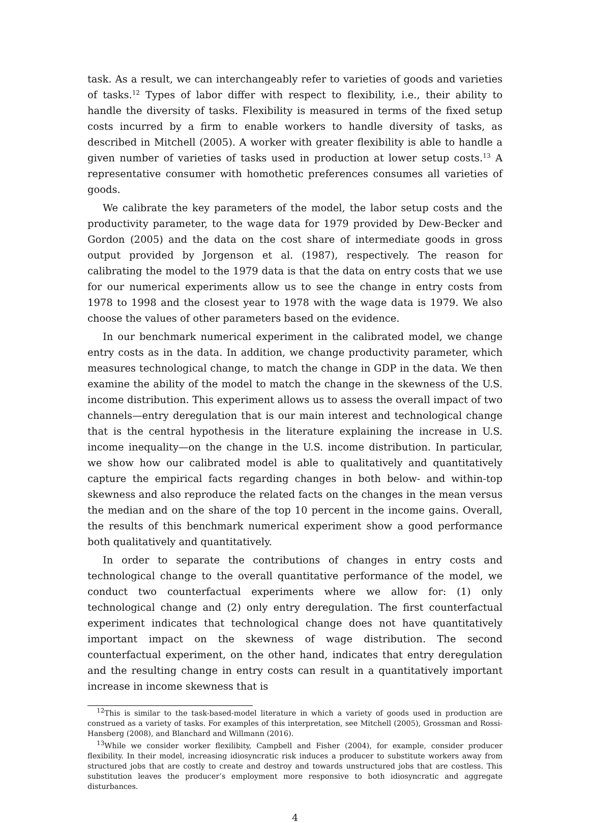task. As a result, we can interchangeably refer to varieties of goods and varieties of tasks.<sup>12</sup> Types of labor differ with respect to flexibility, i.e., their ability to handle the diversity of tasks. Flexibility is measured in terms of the fixed setup costs incurred by a firm to enable workers to handle diversity of tasks, as described in Mitchell (2005). A worker with greater flexibility is able to handle a given number of varieties of tasks used in production at lower setup costs.<sup>13</sup> A representative consumer with homothetic preferences consumes all varieties of goods.
We calibrate the key parameters of the model, the labor setup costs and the productivity parameter, to the wage data for 1979 provided by Dew-Becker and Gordon (2005) and the data on the cost share of intermediate goods in gross output provided by Jorgenson et al. (1987), respectively. The reason for calibrating the model to the 1979 data is that the data on entry costs that we use for our numerical experiments allow us to see the change in entry costs from 1978 to 1998 and the closest year to 1978 with the wage data is 1979. We also choose the values of other parameters based on the evidence.
In our benchmark numerical experiment in the calibrated model, we change entry costs as in the data. In addition, we change productivity parameter, which measures technological change, to match the change in GDP in the data. We then examine the ability of the model to match the change in the skewness of the U.S. income distribution. This experiment allows us to assess the overall impact of two channels—entry deregulation that is our main interest and technological change that is the central hypothesis in the literature explaining the increase in U.S. income inequality—on the change in the U.S. income distribution. In particular, we show how our calibrated model is able to qualitatively and quantitatively capture the empirical facts regarding changes in both below- and within-top skewness and also reproduce the related facts on the changes in the mean versus the median and on the share of the top 10 percent in the income gains. Overall, the results of this benchmark numerical experiment show a good performance both qualitatively and quantitatively.
In order to separate the contributions of changes in entry costs and technological change to the overall quantitative performance of the model, we conduct two counterfactual experiments where we allow for: (1) only technological change and (2) only entry deregulation. The first counterfactual experiment indicates that technological change does not have quantitatively important impact on the skewness of wage distribution. The second counterfactual experiment, on the other hand, indicates that entry deregulation and the resulting change in entry costs can result in a quantitatively important increase in income skewness that is
<sup>12</sup> This is similar to the task-based-model literature in which a variety of goods used in production are construed as a variety of tasks. For examples of this interpretation, see Mitchell (2005), Grossman and Rossi-Hansberg (2008), and Blanchard and Willmann (2016).
<sup>13</sup> While we consider worker flexilibity, Campbell and Fisher (2004), for example, consider producer flexibility. In their model, increasing idiosyncratic risk induces a producer to substitute workers away from structured jobs that are costly to create and destroy and towards unstructured jobs that are costless. This substitution leaves the producer’s employment more responsive to both idiosyncratic and aggregate disturbances.
4